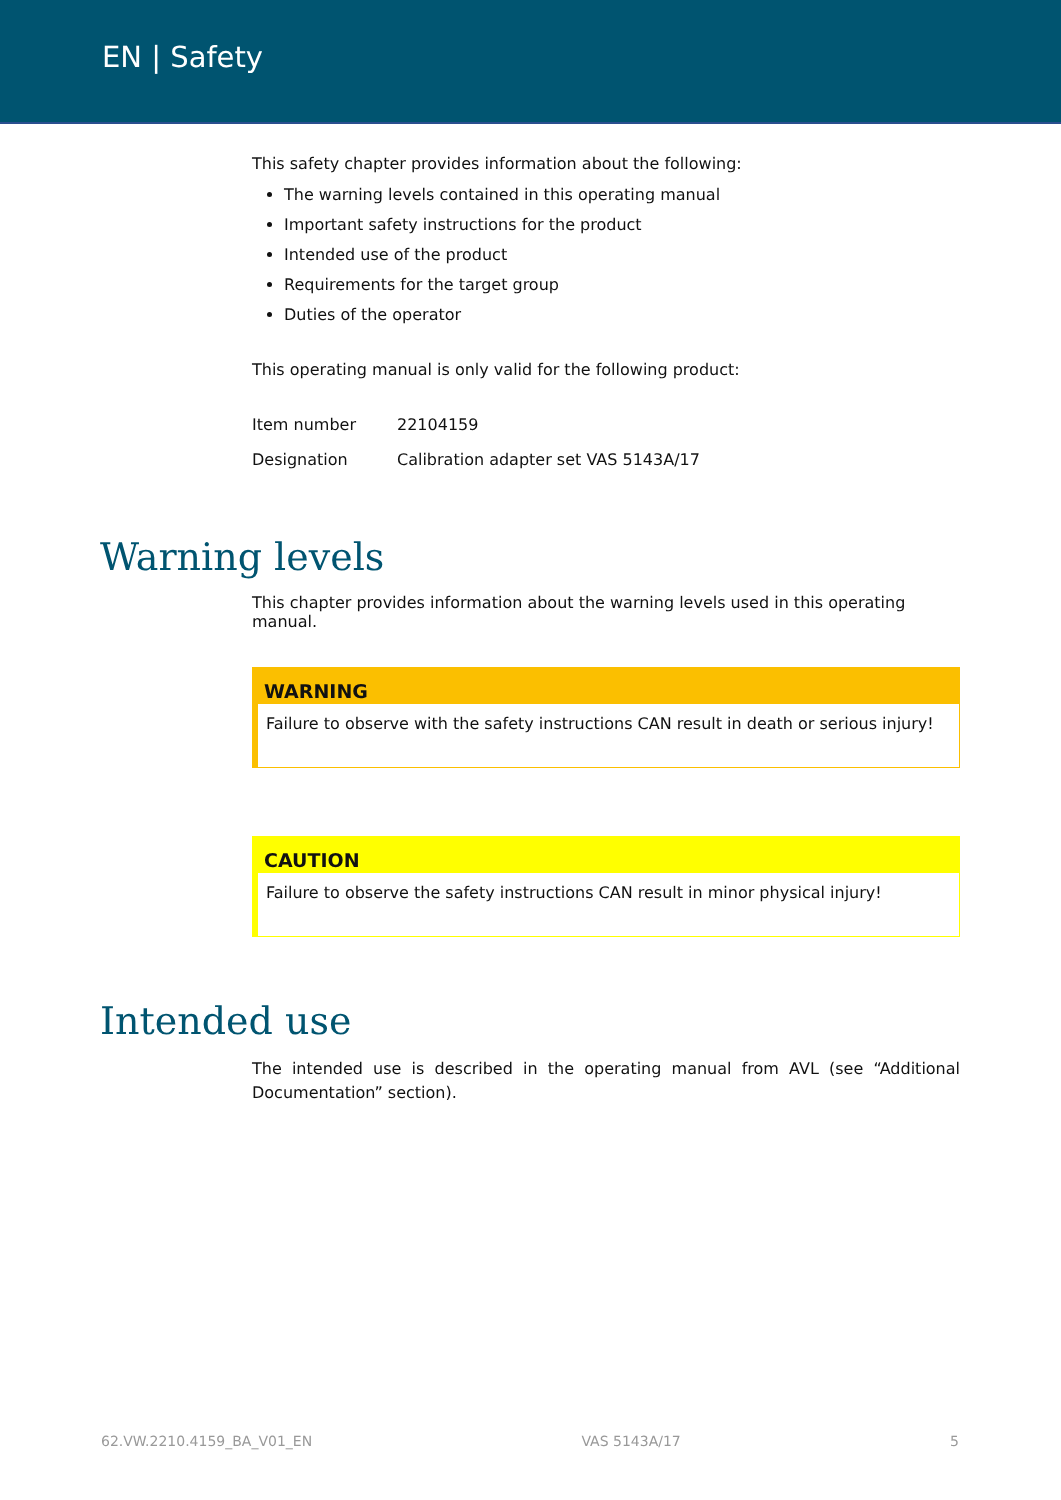EN | Safety
This safety chapter provides information about the following:
The warning levels contained in this operating manual
Important safety instructions for the product
Intended use of the product
Requirements for the target group
Duties of the operator
This operating manual is only valid for the following product:
| Item number | 22104159 |
| Designation | Calibration adapter set VAS 5143A/17 |
Warning levels
This chapter provides information about the warning levels used in this operating manual.
WARNING
Failure to observe with the safety instructions CAN result in death or serious injury!
CAUTION
Failure to observe the safety instructions CAN result in minor physical injury!
Intended use
The intended use is described in the operating manual from AVL (see “Additional Documentation” section).
62.VW.2210.4159_BA_V01_EN VAS 5143A/17 5